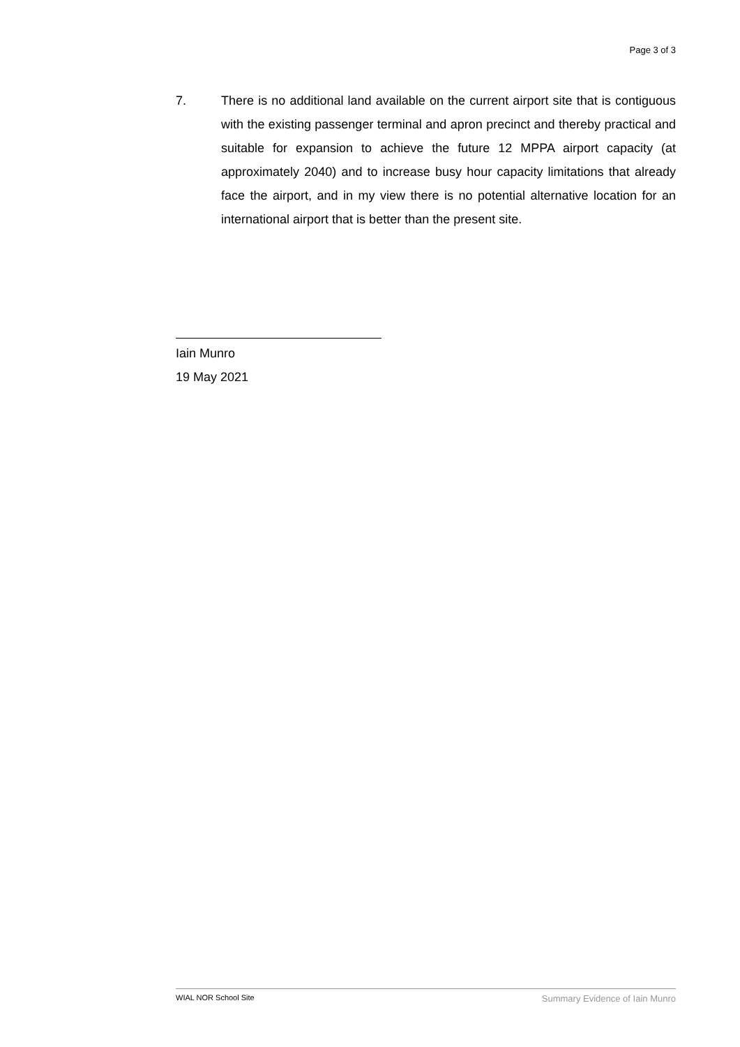Page 3 of 3
7. There is no additional land available on the current airport site that is contiguous with the existing passenger terminal and apron precinct and thereby practical and suitable for expansion to achieve the future 12 MPPA airport capacity (at approximately 2040) and to increase busy hour capacity limitations that already face the airport, and in my view there is no potential alternative location for an international airport that is better than the present site.
Iain Munro
19 May 2021
WIAL NOR School Site Summary Evidence of Iain Munro